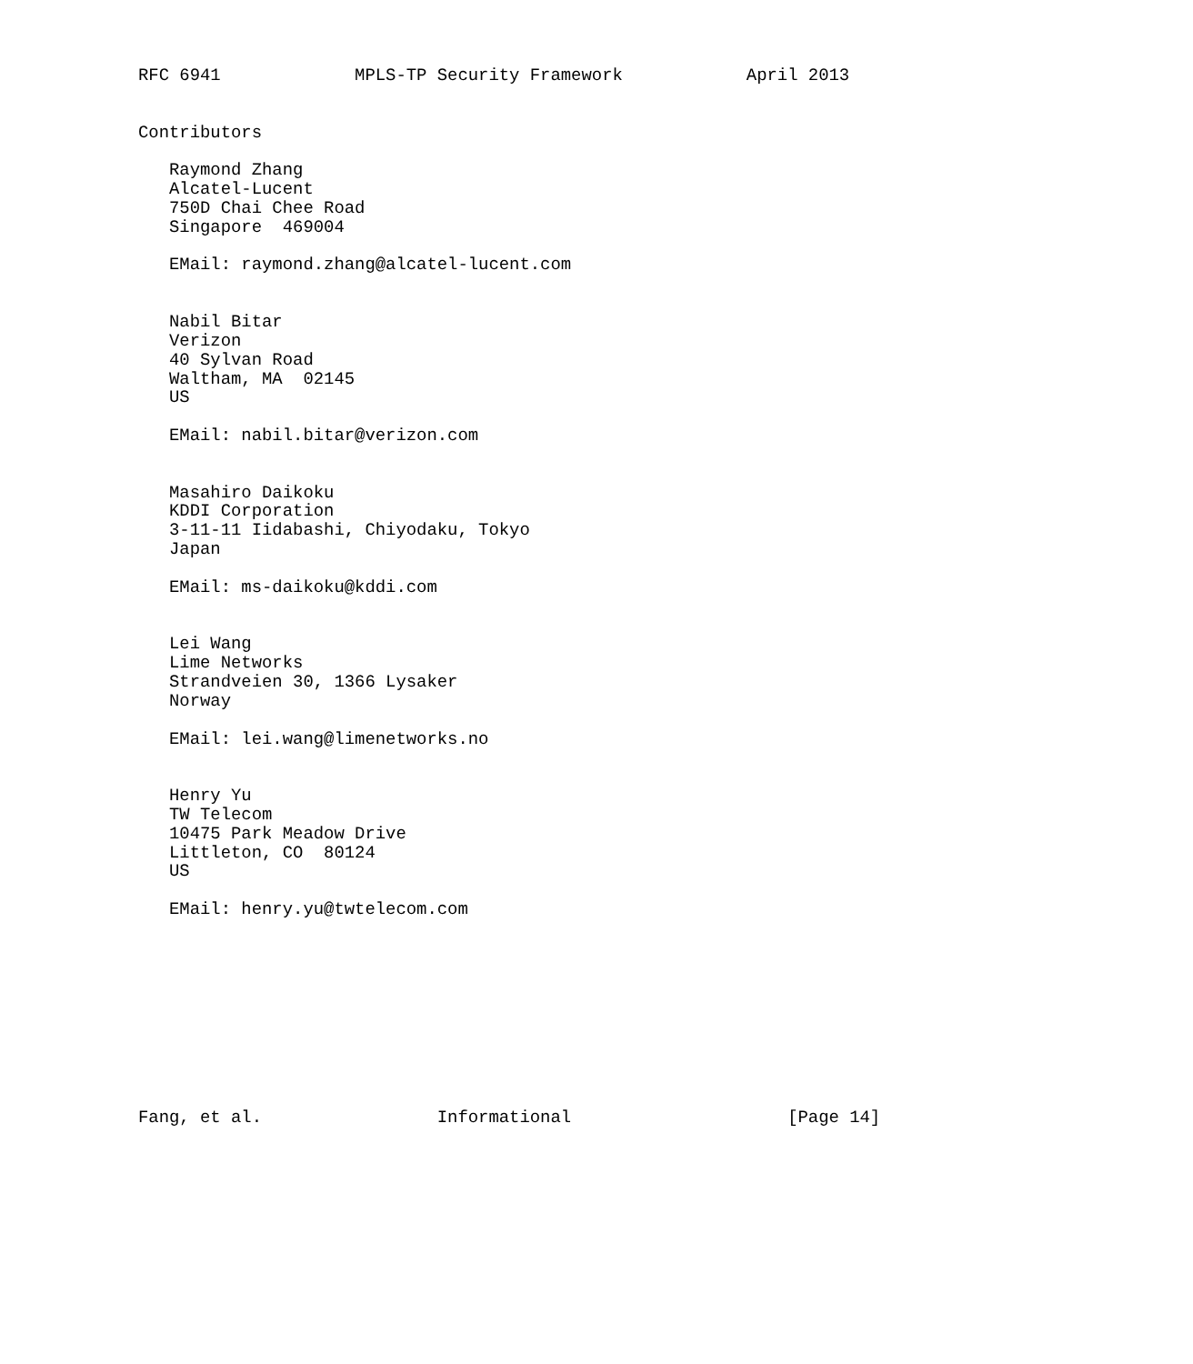RFC 6941             MPLS-TP Security Framework            April 2013


Contributors

   Raymond Zhang
   Alcatel-Lucent
   750D Chai Chee Road
   Singapore  469004

   EMail: raymond.zhang@alcatel-lucent.com


   Nabil Bitar
   Verizon
   40 Sylvan Road
   Waltham, MA  02145
   US

   EMail: nabil.bitar@verizon.com


   Masahiro Daikoku
   KDDI Corporation
   3-11-11 Iidabashi, Chiyodaku, Tokyo
   Japan

   EMail: ms-daikoku@kddi.com


   Lei Wang
   Lime Networks
   Strandveien 30, 1366 Lysaker
   Norway

   EMail: lei.wang@limenetworks.no


   Henry Yu
   TW Telecom
   10475 Park Meadow Drive
   Littleton, CO  80124
   US

   EMail: henry.yu@twtelecom.com










Fang, et al.                 Informational                     [Page 14]